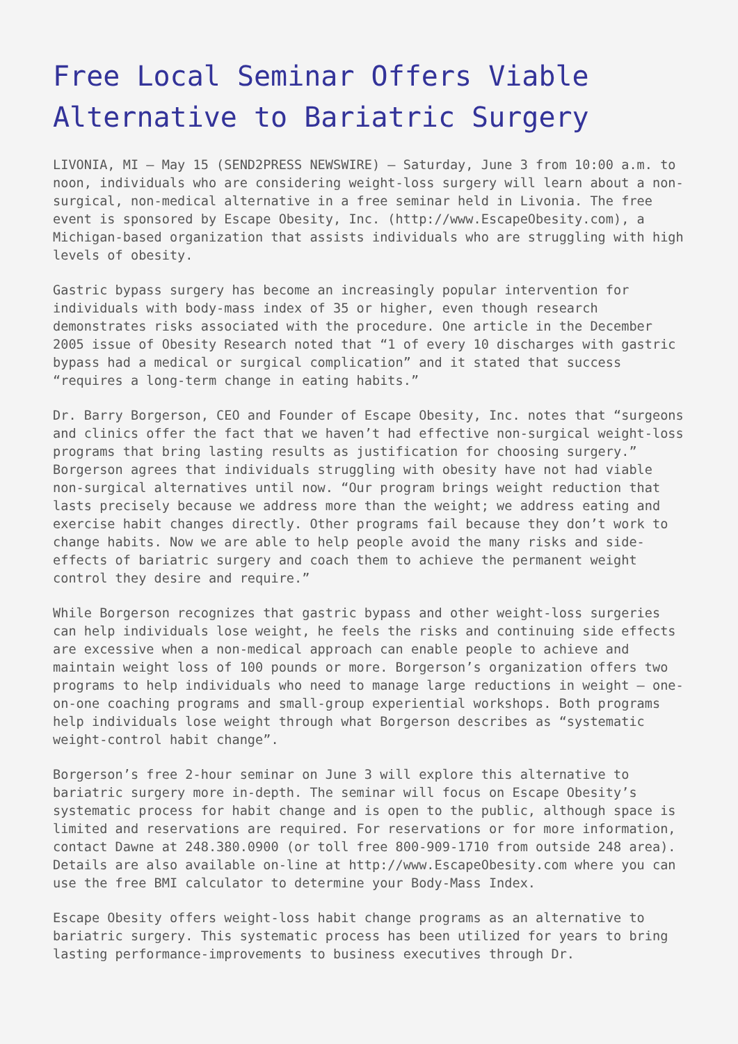Free Local Seminar Offers Viable Alternative to Bariatric Surgery
LIVONIA, MI – May 15 (SEND2PRESS NEWSWIRE) – Saturday, June 3 from 10:00 a.m. to noon, individuals who are considering weight-loss surgery will learn about a non-surgical, non-medical alternative in a free seminar held in Livonia. The free event is sponsored by Escape Obesity, Inc. (http://www.EscapeObesity.com), a Michigan-based organization that assists individuals who are struggling with high levels of obesity.
Gastric bypass surgery has become an increasingly popular intervention for individuals with body-mass index of 35 or higher, even though research demonstrates risks associated with the procedure. One article in the December 2005 issue of Obesity Research noted that “1 of every 10 discharges with gastric bypass had a medical or surgical complication” and it stated that success “requires a long-term change in eating habits.”
Dr. Barry Borgerson, CEO and Founder of Escape Obesity, Inc. notes that “surgeons and clinics offer the fact that we haven’t had effective non-surgical weight-loss programs that bring lasting results as justification for choosing surgery.” Borgerson agrees that individuals struggling with obesity have not had viable non-surgical alternatives until now. “Our program brings weight reduction that lasts precisely because we address more than the weight; we address eating and exercise habit changes directly. Other programs fail because they don’t work to change habits. Now we are able to help people avoid the many risks and side-effects of bariatric surgery and coach them to achieve the permanent weight control they desire and require.”
While Borgerson recognizes that gastric bypass and other weight-loss surgeries can help individuals lose weight, he feels the risks and continuing side effects are excessive when a non-medical approach can enable people to achieve and maintain weight loss of 100 pounds or more. Borgerson’s organization offers two programs to help individuals who need to manage large reductions in weight – one-on-one coaching programs and small-group experiential workshops. Both programs help individuals lose weight through what Borgerson describes as “systematic weight-control habit change”.
Borgerson’s free 2-hour seminar on June 3 will explore this alternative to bariatric surgery more in-depth. The seminar will focus on Escape Obesity’s systematic process for habit change and is open to the public, although space is limited and reservations are required. For reservations or for more information, contact Dawne at 248.380.0900 (or toll free 800-909-1710 from outside 248 area). Details are also available on-line at http://www.EscapeObesity.com where you can use the free BMI calculator to determine your Body-Mass Index.
Escape Obesity offers weight-loss habit change programs as an alternative to bariatric surgery. This systematic process has been utilized for years to bring lasting performance-improvements to business executives through Dr.